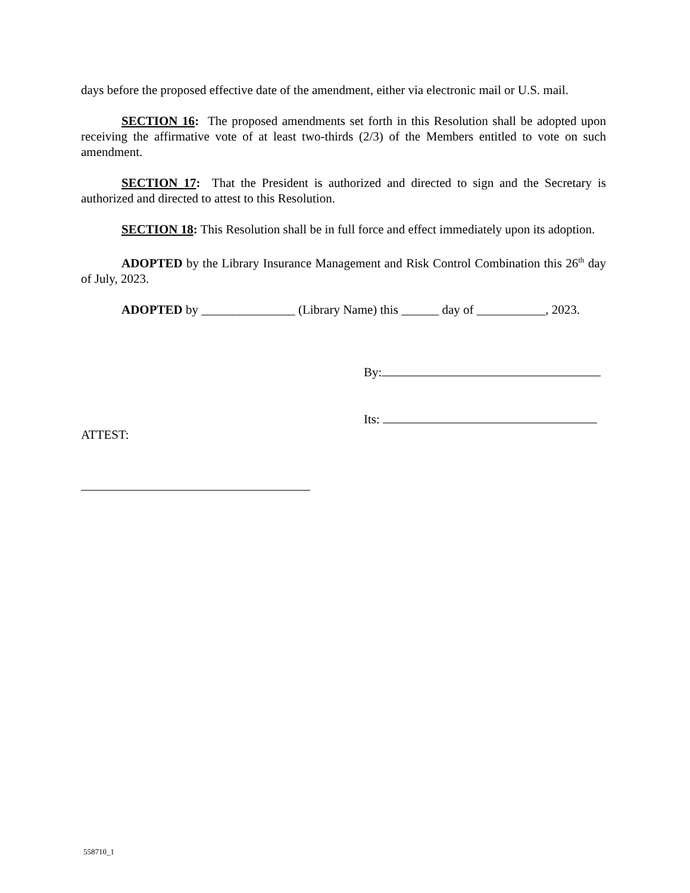days before the proposed effective date of the amendment, either via electronic mail or U.S. mail.
SECTION 16: The proposed amendments set forth in this Resolution shall be adopted upon receiving the affirmative vote of at least two-thirds (2/3) of the Members entitled to vote on such amendment.
SECTION 17: That the President is authorized and directed to sign and the Secretary is authorized and directed to attest to this Resolution.
SECTION 18: This Resolution shall be in full force and effect immediately upon its adoption.
ADOPTED by the Library Insurance Management and Risk Control Combination this 26<sup>th</sup> day of July, 2023.
ADOPTED by _______________ (Library Name) this ______ day of ___________, 2023.
By:
Its:
ATTEST:
558710_1